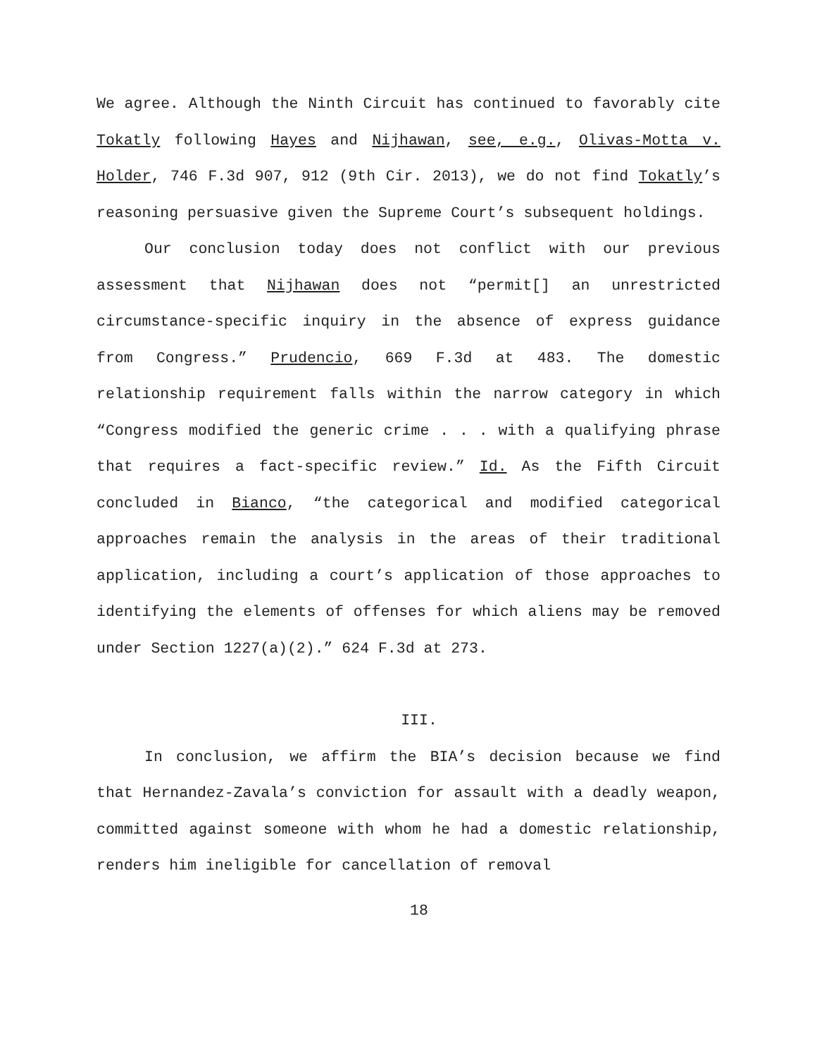We agree. Although the Ninth Circuit has continued to favorably cite Tokatly following Hayes and Nijhawan, see, e.g., Olivas-Motta v. Holder, 746 F.3d 907, 912 (9th Cir. 2013), we do not find Tokatly’s reasoning persuasive given the Supreme Court’s subsequent holdings.
Our conclusion today does not conflict with our previous assessment that Nijhawan does not “permit[] an unrestricted circumstance-specific inquiry in the absence of express guidance from Congress.” Prudencio, 669 F.3d at 483. The domestic relationship requirement falls within the narrow category in which “Congress modified the generic crime . . . with a qualifying phrase that requires a fact-specific review.” Id. As the Fifth Circuit concluded in Bianco, “the categorical and modified categorical approaches remain the analysis in the areas of their traditional application, including a court’s application of those approaches to identifying the elements of offenses for which aliens may be removed under Section 1227(a)(2).” 624 F.3d at 273.
III.
In conclusion, we affirm the BIA’s decision because we find that Hernandez-Zavala’s conviction for assault with a deadly weapon, committed against someone with whom he had a domestic relationship, renders him ineligible for cancellation of removal
18